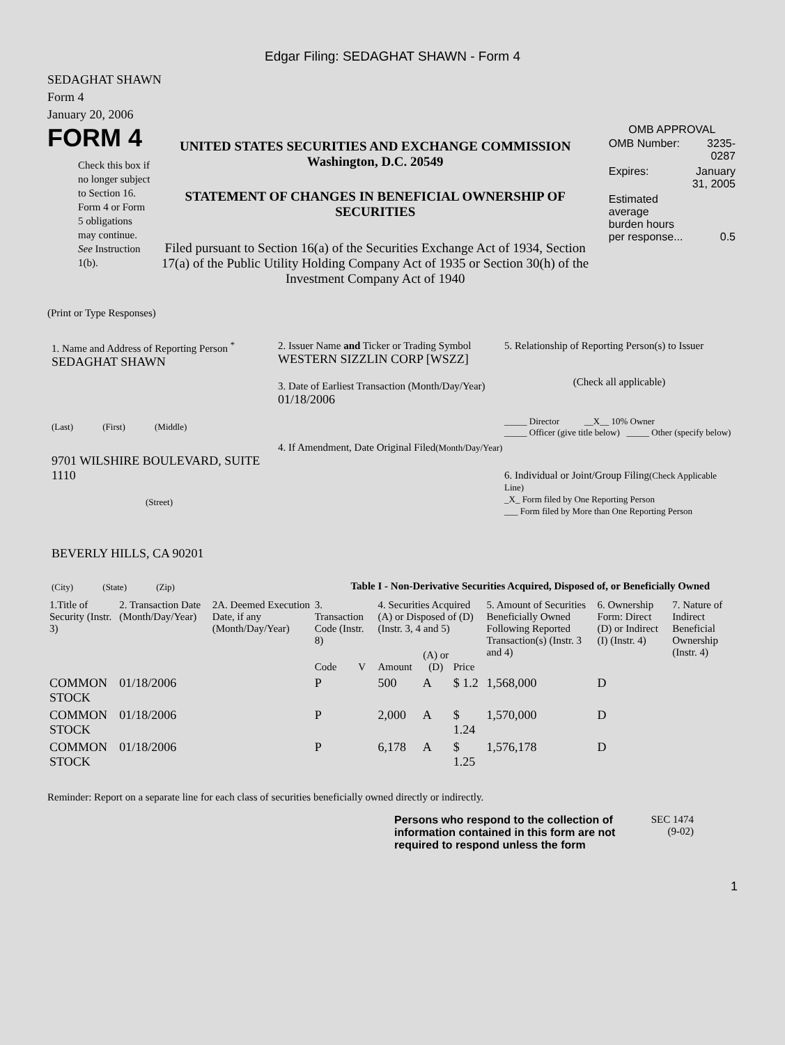Edgar Filing: SEDAGHAT SHAWN - Form 4
SEDAGHAT SHAWN
Form 4
January 20, 2006
FORM 4
Check this box if no longer subject to Section 16. Form 4 or Form 5 obligations may continue. See Instruction 1(b).
UNITED STATES SECURITIES AND EXCHANGE COMMISSION
Washington, D.C. 20549
STATEMENT OF CHANGES IN BENEFICIAL OWNERSHIP OF SECURITIES
Filed pursuant to Section 16(a) of the Securities Exchange Act of 1934, Section 17(a) of the Public Utility Holding Company Act of 1935 or Section 30(h) of the Investment Company Act of 1940
OMB APPROVAL
| OMB Number: | 3235-0287 |
| Expires: | January 31, 2005 |
| Estimated average burden hours per response... | 0.5 |
(Print or Type Responses)
1. Name and Address of Reporting Person <sup>*</sup>
SEDAGHAT SHAWN
(Last) (First) (Middle)
9701 WILSHIRE BOULEVARD, SUITE 1110
(Street)
BEVERLY HILLS, CA 90201
(City) (State) (Zip)
2. Issuer Name and Ticker or Trading Symbol
WESTERN SIZZLIN CORP [WSZZ]
3. Date of Earliest Transaction (Month/Day/Year)
01/18/2006
4. If Amendment, Date Original Filed(Month/Day/Year)
5. Relationship of Reporting Person(s) to Issuer
(Check all applicable)
_____ Director __X__ 10% Owner
_____ Officer (give title below) _____ Other (specify below)
6. Individual or Joint/Group Filing(Check Applicable Line)
_X_ Form filed by One Reporting Person
___ Form filed by More than One Reporting Person
Table I - Non-Derivative Securities Acquired, Disposed of, or Beneficially Owned
| 1.Title of Security (Instr. 3) | 2. Transaction Date (Month/Day/Year) | 2A. Deemed Execution Date, if any (Month/Day/Year) | 3. Transaction Code (Instr. 8) | | 4. Securities Acquired (A) or Disposed of (D) (Instr. 3, 4 and 5) | | | 5. Amount of Securities Beneficially Owned Following Reported Transaction(s) (Instr. 3 and 4) | 6. Ownership Form: Direct (D) or Indirect (I) (Instr. 4) | 7. Nature of Indirect Beneficial Ownership (Instr. 4) |
| --- | --- | --- | --- | --- | --- | --- | --- | --- | --- | --- |
| | | | Code | V | Amount | (A) or (D) | Price | | | |
| COMMON STOCK | 01/18/2006 | | P | | 500 | A | $ 1.2 | 1,568,000 | D | |
| COMMON STOCK | 01/18/2006 | | P | | 2,000 | A | $ 1.24 | 1,570,000 | D | |
| COMMON STOCK | 01/18/2006 | | P | | 6,178 | A | $ 1.25 | 1,576,178 | D | |
Reminder: Report on a separate line for each class of securities beneficially owned directly or indirectly.
Persons who respond to the collection of information contained in this form are not required to respond unless the form
SEC 1474
(9-02)
1